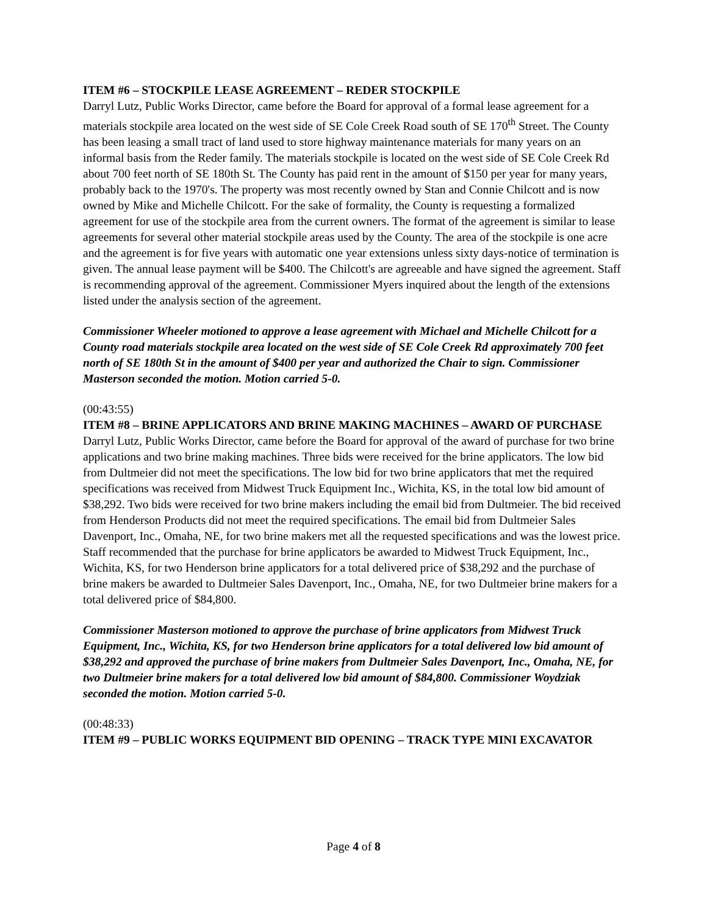ITEM #6 – STOCKPILE LEASE AGREEMENT – REDER STOCKPILE
Darryl Lutz, Public Works Director, came before the Board for approval of a formal lease agreement for a materials stockpile area located on the west side of SE Cole Creek Road south of SE 170<sup>th</sup> Street. The County has been leasing a small tract of land used to store highway maintenance materials for many years on an informal basis from the Reder family. The materials stockpile is located on the west side of SE Cole Creek Rd about 700 feet north of SE 180th St. The County has paid rent in the amount of $150 per year for many years, probably back to the 1970's. The property was most recently owned by Stan and Connie Chilcott and is now owned by Mike and Michelle Chilcott. For the sake of formality, the County is requesting a formalized agreement for use of the stockpile area from the current owners. The format of the agreement is similar to lease agreements for several other material stockpile areas used by the County. The area of the stockpile is one acre and the agreement is for five years with automatic one year extensions unless sixty days-notice of termination is given. The annual lease payment will be $400. The Chilcott's are agreeable and have signed the agreement. Staff is recommending approval of the agreement. Commissioner Myers inquired about the length of the extensions listed under the analysis section of the agreement.
Commissioner Wheeler motioned to approve a lease agreement with Michael and Michelle Chilcott for a County road materials stockpile area located on the west side of SE Cole Creek Rd approximately 700 feet north of SE 180th St in the amount of $400 per year and authorized the Chair to sign. Commissioner Masterson seconded the motion. Motion carried 5-0.
(00:43:55)
ITEM #8 – BRINE APPLICATORS AND BRINE MAKING MACHINES – AWARD OF PURCHASE
Darryl Lutz, Public Works Director, came before the Board for approval of the award of purchase for two brine applications and two brine making machines. Three bids were received for the brine applicators. The low bid from Dultmeier did not meet the specifications. The low bid for two brine applicators that met the required specifications was received from Midwest Truck Equipment Inc., Wichita, KS, in the total low bid amount of $38,292. Two bids were received for two brine makers including the email bid from Dultmeier. The bid received from Henderson Products did not meet the required specifications. The email bid from Dultmeier Sales Davenport, Inc., Omaha, NE, for two brine makers met all the requested specifications and was the lowest price. Staff recommended that the purchase for brine applicators be awarded to Midwest Truck Equipment, Inc., Wichita, KS, for two Henderson brine applicators for a total delivered price of $38,292 and the purchase of brine makers be awarded to Dultmeier Sales Davenport, Inc., Omaha, NE, for two Dultmeier brine makers for a total delivered price of $84,800.
Commissioner Masterson motioned to approve the purchase of brine applicators from Midwest Truck Equipment, Inc., Wichita, KS, for two Henderson brine applicators for a total delivered low bid amount of $38,292 and approved the purchase of brine makers from Dultmeier Sales Davenport, Inc., Omaha, NE, for two Dultmeier brine makers for a total delivered low bid amount of $84,800. Commissioner Woydziak seconded the motion. Motion carried 5-0.
(00:48:33)
ITEM #9 – PUBLIC WORKS EQUIPMENT BID OPENING – TRACK TYPE MINI EXCAVATOR
Page 4 of 8